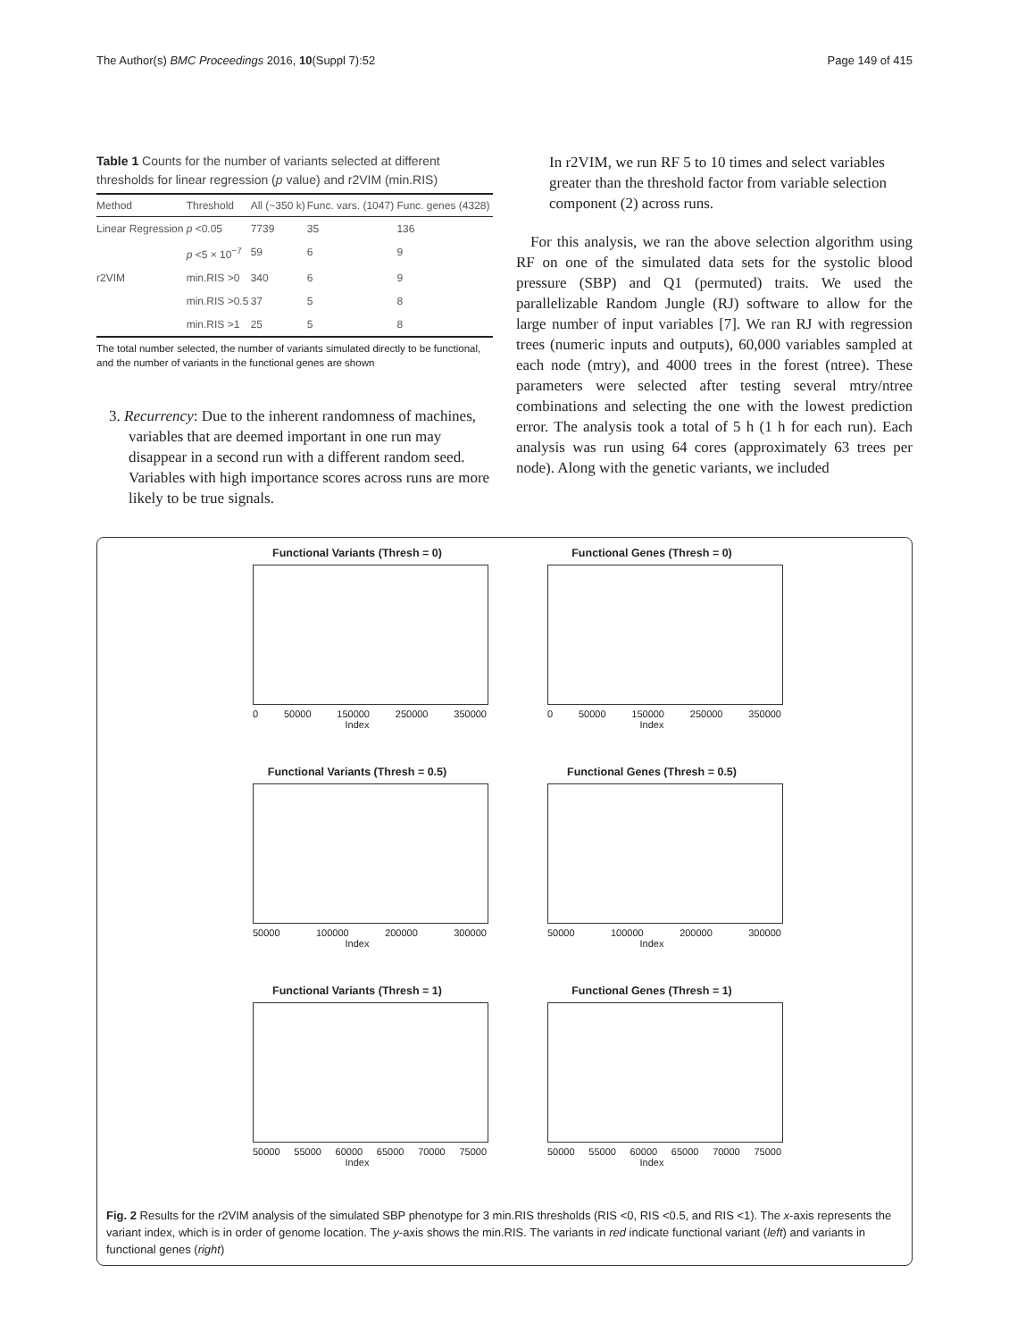The Author(s) BMC Proceedings 2016, 10(Suppl 7):52 Page 149 of 415
Table 1 Counts for the number of variants selected at different thresholds for linear regression (p value) and r2VIM (min.RIS)
| Method | Threshold | All (~350 k) | Func. vars. (1047) | Func. genes (4328) |
| --- | --- | --- | --- | --- |
| Linear Regression | p <0.05 | 7739 | 35 | 136 |
| | p <5 × 10<sup>−7</sup> | 59 | 6 | 9 |
| r2VIM | min.RIS >0 | 340 | 6 | 9 |
| | min.RIS >0.5 | 37 | 5 | 8 |
| | min.RIS >1 | 25 | 5 | 8 |
The total number selected, the number of variants simulated directly to be functional, and the number of variants in the functional genes are shown
3. Recurrency: Due to the inherent randomness of machines, variables that are deemed important in one run may disappear in a second run with a different random seed. Variables with high importance scores across runs are more likely to be true signals.
In r2VIM, we run RF 5 to 10 times and select variables greater than the threshold factor from variable selection component (2) across runs.
For this analysis, we ran the above selection algorithm using RF on one of the simulated data sets for the systolic blood pressure (SBP) and Q1 (permuted) traits. We used the parallelizable Random Jungle (RJ) software to allow for the large number of input variables [7]. We ran RJ with regression trees (numeric inputs and outputs), 60,000 variables sampled at each node (mtry), and 4000 trees in the forest (ntree). These parameters were selected after testing several mtry/ntree combinations and selecting the one with the lowest prediction error. The analysis took a total of 5 h (1 h for each run). Each analysis was run using 64 cores (approximately 63 trees per node). Along with the genetic variants, we included
Functional Variants (Thresh = 0)
0 50000 150000 250000 350000
Index
Functional Genes (Thresh = 0)
0 50000 150000 250000 350000
Index
Functional Variants (Thresh = 0.5)
50000 100000 200000 300000
Index
Functional Genes (Thresh = 0.5)
50000 100000 200000 300000
Index
Functional Variants (Thresh = 1)
50000 55000 60000 65000 70000 75000
Index
Functional Genes (Thresh = 1)
50000 55000 60000 65000 70000 75000
Index
Fig. 2 Results for the r2VIM analysis of the simulated SBP phenotype for 3 min.RIS thresholds (RIS <0, RIS <0.5, and RIS <1). The x-axis represents the variant index, which is in order of genome location. The y-axis shows the min.RIS. The variants in red indicate functional variant (left) and variants in functional genes (right)